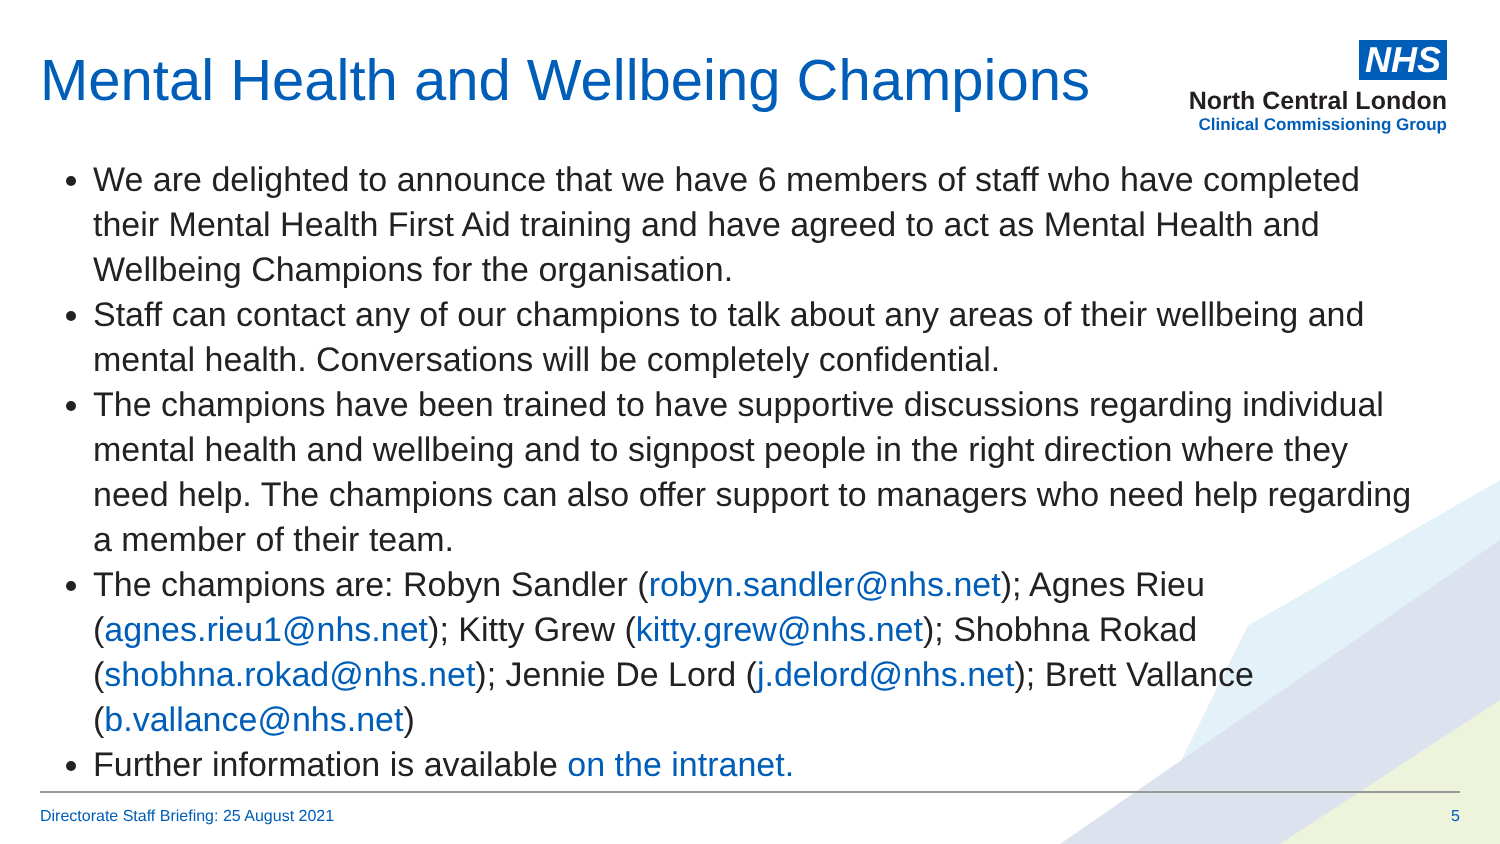Mental Health and Wellbeing Champions
NHS
North Central London
Clinical Commissioning Group
We are delighted to announce that we have 6 members of staff who have completed their Mental Health First Aid training and have agreed to act as Mental Health and Wellbeing Champions for the organisation.
Staff can contact any of our champions to talk about any areas of their wellbeing and mental health. Conversations will be completely confidential.
The champions have been trained to have supportive discussions regarding individual mental health and wellbeing and to signpost people in the right direction where they need help. The champions can also offer support to managers who need help regarding a member of their team.
The champions are: Robyn Sandler (robyn.sandler@nhs.net); Agnes Rieu (agnes.rieu1@nhs.net); Kitty Grew (kitty.grew@nhs.net); Shobhna Rokad (shobhna.rokad@nhs.net); Jennie De Lord (j.delord@nhs.net); Brett Vallance (b.vallance@nhs.net)
Further information is available on the intranet.
Directorate Staff Briefing: 25 August 2021 5